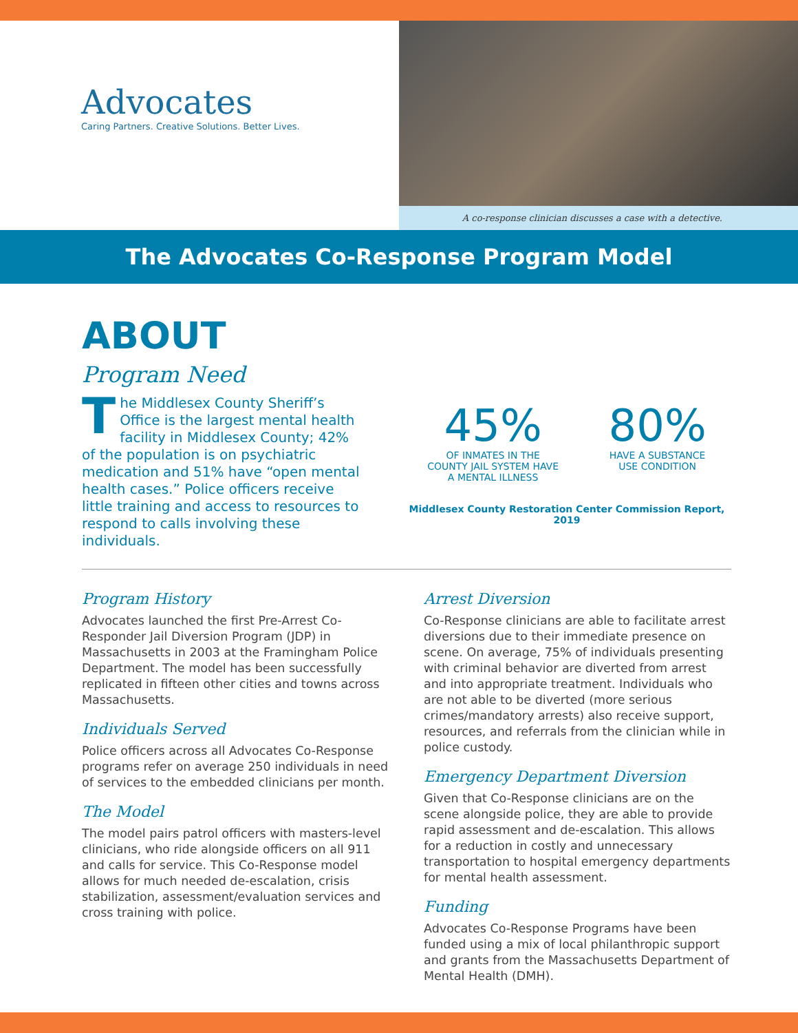Advocates
Caring Partners. Creative Solutions. Better Lives.
A co-response clinician discusses a case with a detective.
The Advocates Co-Response Program Model
ABOUT
Program Need
The Middlesex County Sheriff’s Office is the largest mental health facility in Middlesex County; 42% of the population is on psychiatric medication and 51% have “open mental health cases.” Police officers receive little training and access to resources to respond to calls involving these individuals.
45%
OF INMATES IN THE
COUNTY JAIL SYSTEM HAVE
A MENTAL ILLNESS
80%
HAVE A SUBSTANCE
USE CONDITION
Middlesex County Restoration Center Commission Report, 2019
Program History
Advocates launched the first Pre-Arrest Co-Responder Jail Diversion Program (JDP) in Massachusetts in 2003 at the Framingham Police Department. The model has been successfully replicated in fifteen other cities and towns across Massachusetts.
Individuals Served
Police officers across all Advocates Co-Response programs refer on average 250 individuals in need of services to the embedded clinicians per month.
The Model
The model pairs patrol officers with masters-level clinicians, who ride alongside officers on all 911 and calls for service. This Co-Response model allows for much needed de-escalation, crisis stabilization, assessment/evaluation services and cross training with police.
Arrest Diversion
Co-Response clinicians are able to facilitate arrest diversions due to their immediate presence on scene. On average, 75% of individuals presenting with criminal behavior are diverted from arrest and into appropriate treatment. Individuals who are not able to be diverted (more serious crimes/mandatory arrests) also receive support, resources, and referrals from the clinician while in police custody.
Emergency Department Diversion
Given that Co-Response clinicians are on the scene alongside police, they are able to provide rapid assessment and de-escalation. This allows for a reduction in costly and unnecessary transportation to hospital emergency departments for mental health assessment.
Funding
Advocates Co-Response Programs have been funded using a mix of local philanthropic support and grants from the Massachusetts Department of Mental Health (DMH).